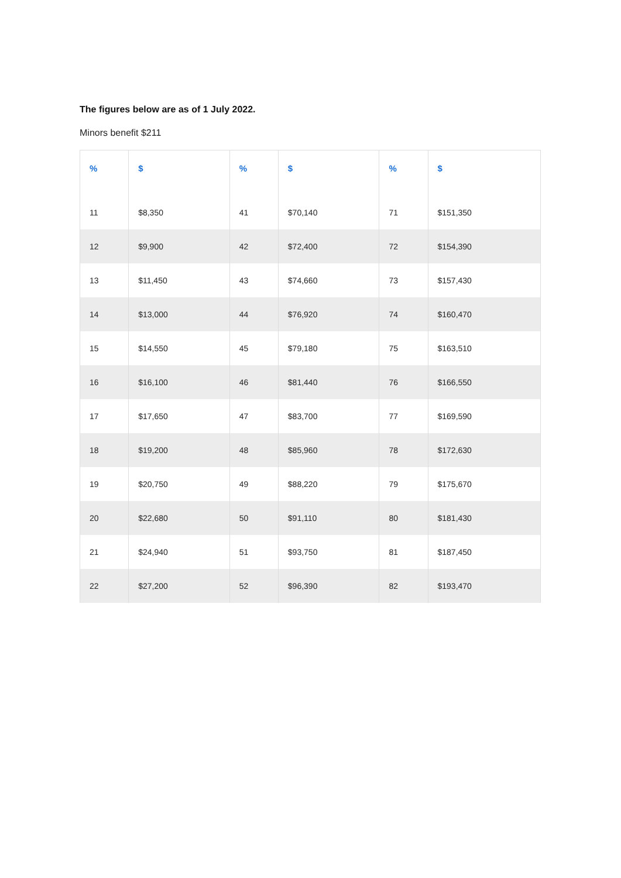The figures below are as of 1 July 2022.
Minors benefit $211
| % | $ | % | $ | % | $ |
| --- | --- | --- | --- | --- | --- |
| 11 | $8,350 | 41 | $70,140 | 71 | $151,350 |
| 12 | $9,900 | 42 | $72,400 | 72 | $154,390 |
| 13 | $11,450 | 43 | $74,660 | 73 | $157,430 |
| 14 | $13,000 | 44 | $76,920 | 74 | $160,470 |
| 15 | $14,550 | 45 | $79,180 | 75 | $163,510 |
| 16 | $16,100 | 46 | $81,440 | 76 | $166,550 |
| 17 | $17,650 | 47 | $83,700 | 77 | $169,590 |
| 18 | $19,200 | 48 | $85,960 | 78 | $172,630 |
| 19 | $20,750 | 49 | $88,220 | 79 | $175,670 |
| 20 | $22,680 | 50 | $91,110 | 80 | $181,430 |
| 21 | $24,940 | 51 | $93,750 | 81 | $187,450 |
| 22 | $27,200 | 52 | $96,390 | 82 | $193,470 |